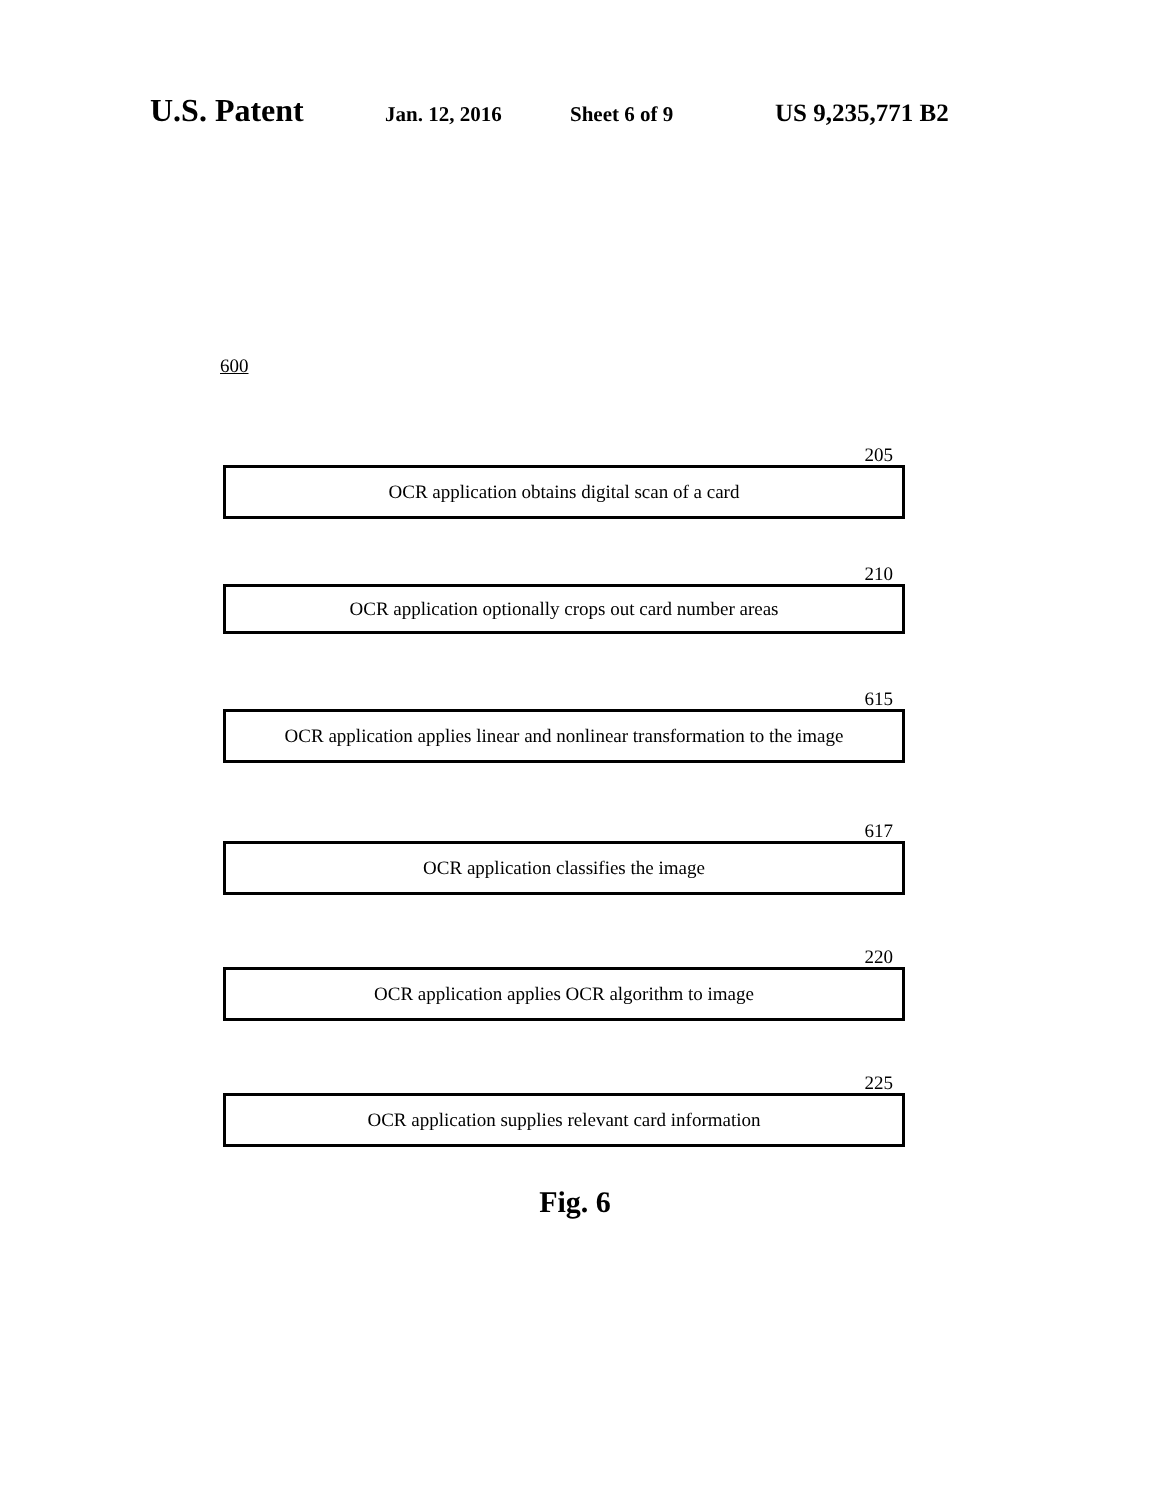U.S. Patent Jan. 12, 2016 Sheet 6 of 9 US 9,235,771 B2
600
205
OCR application obtains digital scan of a card
210
OCR application optionally crops out card number areas
615
OCR application applies linear and nonlinear transformation to the image
617
OCR application classifies the image
220
OCR application applies OCR algorithm to image
225
OCR application supplies relevant card information
Fig. 6